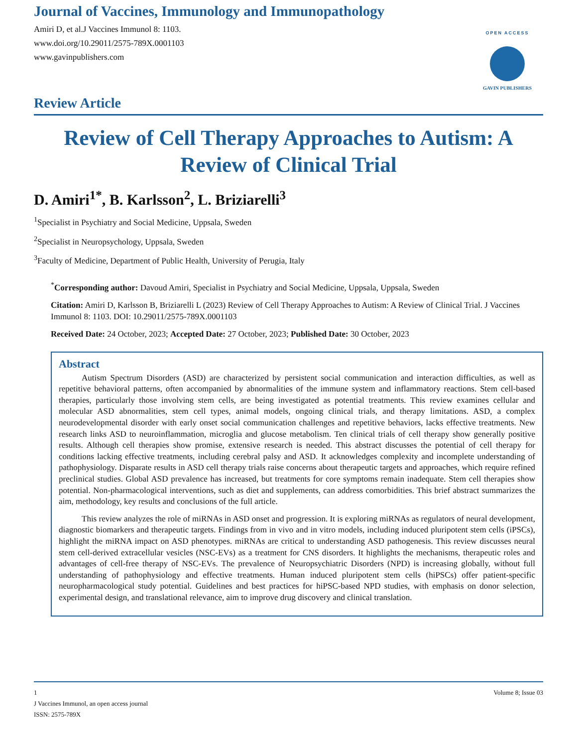Journal of Vaccines, Immunology and Immunopathology
Amiri D, et al.J Vaccines Immunol 8: 1103.
www.doi.org/10.29011/2575-789X.0001103
www.gavinpublishers.com
OPEN ACCESS
GAVIN PUBLISHERS
Review Article
Review of Cell Therapy Approaches to Autism: A Review of Clinical Trial
D. Amiri<sup>1*</sup>, B. Karlsson<sup>2</sup>, L. Briziarelli<sup>3</sup>
<sup>1</sup> Specialist in Psychiatry and Social Medicine, Uppsala, Sweden
<sup>2</sup> Specialist in Neuropsychology, Uppsala, Sweden
<sup>3</sup> Faculty of Medicine, Department of Public Health, University of Perugia, Italy
<sup>*</sup> Corresponding author: Davoud Amiri, Specialist in Psychiatry and Social Medicine, Uppsala, Uppsala, Sweden
Citation: Amiri D, Karlsson B, Briziarelli L (2023) Review of Cell Therapy Approaches to Autism: A Review of Clinical Trial. J Vaccines Immunol 8: 1103. DOI: 10.29011/2575-789X.0001103
Received Date: 24 October, 2023; Accepted Date: 27 October, 2023; Published Date: 30 October, 2023
Abstract
Autism Spectrum Disorders (ASD) are characterized by persistent social communication and interaction difficulties, as well as repetitive behavioral patterns, often accompanied by abnormalities of the immune system and inflammatory reactions. Stem cell-based therapies, particularly those involving stem cells, are being investigated as potential treatments. This review examines cellular and molecular ASD abnormalities, stem cell types, animal models, ongoing clinical trials, and therapy limitations. ASD, a complex neurodevelopmental disorder with early onset social communication challenges and repetitive behaviors, lacks effective treatments. New research links ASD to neuroinflammation, microglia and glucose metabolism. Ten clinical trials of cell therapy show generally positive results. Although cell therapies show promise, extensive research is needed. This abstract discusses the potential of cell therapy for conditions lacking effective treatments, including cerebral palsy and ASD. It acknowledges complexity and incomplete understanding of pathophysiology. Disparate results in ASD cell therapy trials raise concerns about therapeutic targets and approaches, which require refined preclinical studies. Global ASD prevalence has increased, but treatments for core symptoms remain inadequate. Stem cell therapies show potential. Non-pharmacological interventions, such as diet and supplements, can address comorbidities. This brief abstract summarizes the aim, methodology, key results and conclusions of the full article.
This review analyzes the role of miRNAs in ASD onset and progression. It is exploring miRNAs as regulators of neural development, diagnostic biomarkers and therapeutic targets. Findings from in vivo and in vitro models, including induced pluripotent stem cells (iPSCs), highlight the miRNA impact on ASD phenotypes. miRNAs are critical to understanding ASD pathogenesis. This review discusses neural stem cell-derived extracellular vesicles (NSC-EVs) as a treatment for CNS disorders. It highlights the mechanisms, therapeutic roles and advantages of cell-free therapy of NSC-EVs. The prevalence of Neuropsychiatric Disorders (NPD) is increasing globally, without full understanding of pathophysiology and effective treatments. Human induced pluripotent stem cells (hiPSCs) offer patient-specific neuropharmacological study potential. Guidelines and best practices for hiPSC-based NPD studies, with emphasis on donor selection, experimental design, and translational relevance, aim to improve drug discovery and clinical translation.
1 Volume 8; Issue 03
J Vaccines Immunol, an open access journal
ISSN: 2575-789X